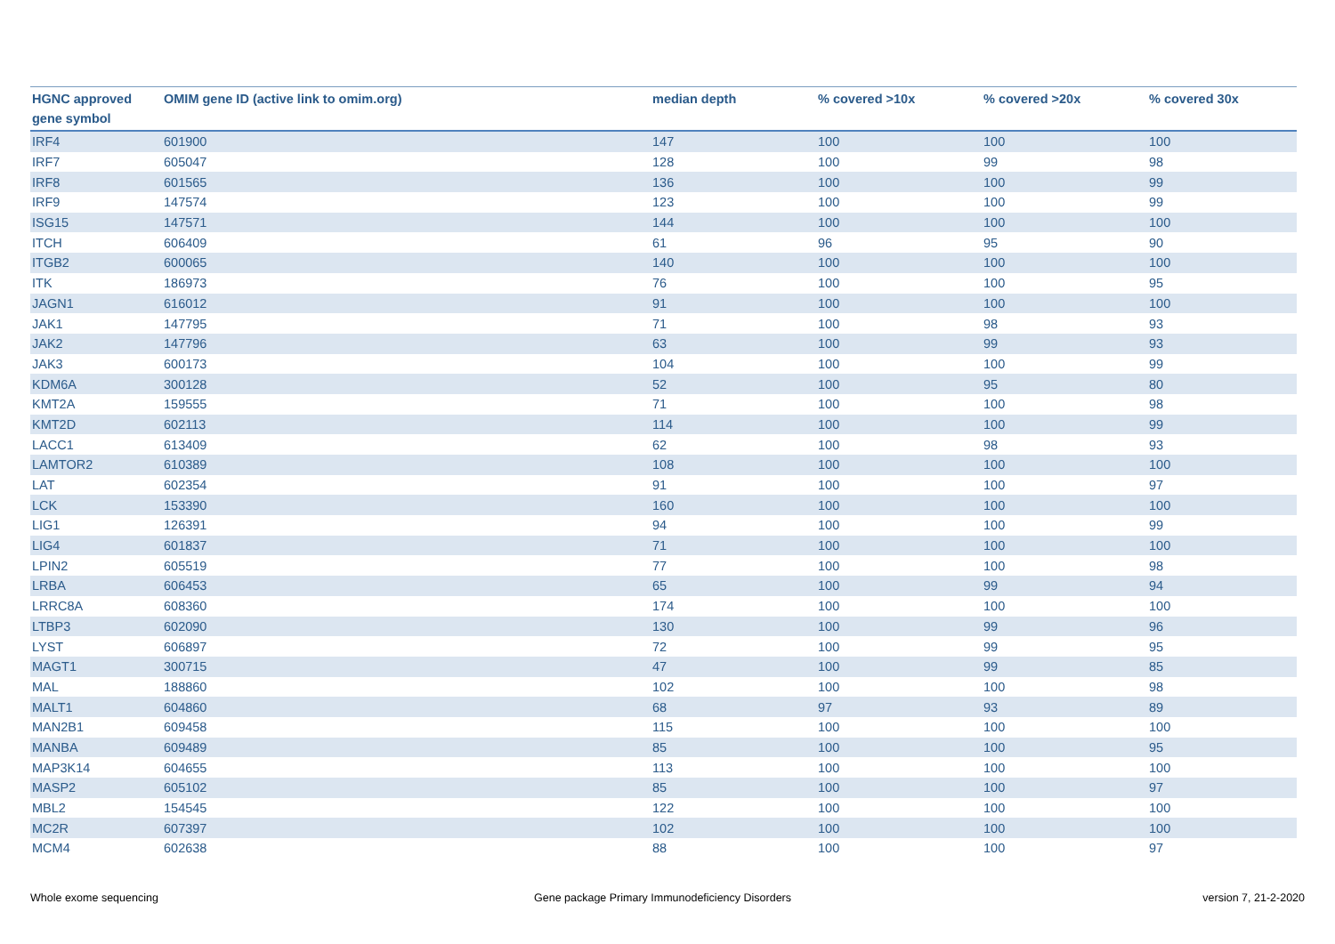| HGNC approved gene symbol | OMIM gene ID (active link to omim.org) | median depth | % covered >10x | % covered >20x | % covered 30x |
| --- | --- | --- | --- | --- | --- |
| IRF4 | 601900 | 147 | 100 | 100 | 100 |
| IRF7 | 605047 | 128 | 100 | 99 | 98 |
| IRF8 | 601565 | 136 | 100 | 100 | 99 |
| IRF9 | 147574 | 123 | 100 | 100 | 99 |
| ISG15 | 147571 | 144 | 100 | 100 | 100 |
| ITCH | 606409 | 61 | 96 | 95 | 90 |
| ITGB2 | 600065 | 140 | 100 | 100 | 100 |
| ITK | 186973 | 76 | 100 | 100 | 95 |
| JAGN1 | 616012 | 91 | 100 | 100 | 100 |
| JAK1 | 147795 | 71 | 100 | 98 | 93 |
| JAK2 | 147796 | 63 | 100 | 99 | 93 |
| JAK3 | 600173 | 104 | 100 | 100 | 99 |
| KDM6A | 300128 | 52 | 100 | 95 | 80 |
| KMT2A | 159555 | 71 | 100 | 100 | 98 |
| KMT2D | 602113 | 114 | 100 | 100 | 99 |
| LACC1 | 613409 | 62 | 100 | 98 | 93 |
| LAMTOR2 | 610389 | 108 | 100 | 100 | 100 |
| LAT | 602354 | 91 | 100 | 100 | 97 |
| LCK | 153390 | 160 | 100 | 100 | 100 |
| LIG1 | 126391 | 94 | 100 | 100 | 99 |
| LIG4 | 601837 | 71 | 100 | 100 | 100 |
| LPIN2 | 605519 | 77 | 100 | 100 | 98 |
| LRBA | 606453 | 65 | 100 | 99 | 94 |
| LRRC8A | 608360 | 174 | 100 | 100 | 100 |
| LTBP3 | 602090 | 130 | 100 | 99 | 96 |
| LYST | 606897 | 72 | 100 | 99 | 95 |
| MAGT1 | 300715 | 47 | 100 | 99 | 85 |
| MAL | 188860 | 102 | 100 | 100 | 98 |
| MALT1 | 604860 | 68 | 97 | 93 | 89 |
| MAN2B1 | 609458 | 115 | 100 | 100 | 100 |
| MANBA | 609489 | 85 | 100 | 100 | 95 |
| MAP3K14 | 604655 | 113 | 100 | 100 | 100 |
| MASP2 | 605102 | 85 | 100 | 100 | 97 |
| MBL2 | 154545 | 122 | 100 | 100 | 100 |
| MC2R | 607397 | 102 | 100 | 100 | 100 |
| MCM4 | 602638 | 88 | 100 | 100 | 97 |
Whole exome sequencing
Gene package Primary Immunodeficiency Disorders
version 7, 21-2-2020